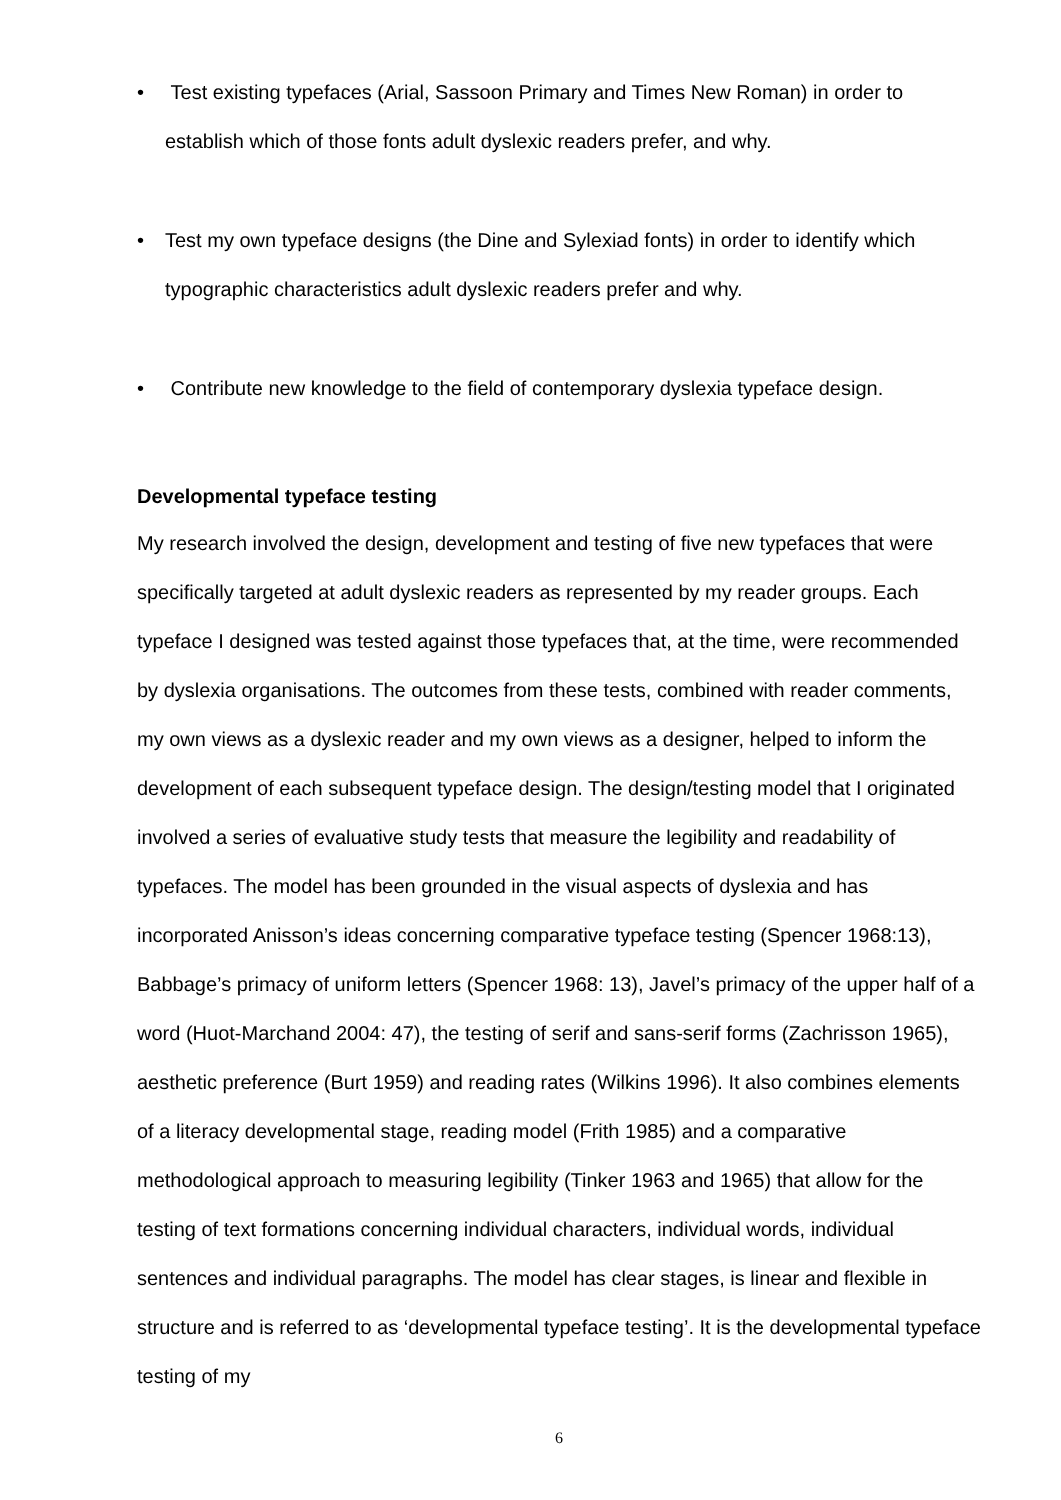• Test existing typefaces (Arial, Sassoon Primary and Times New Roman) in order to establish which of those fonts adult dyslexic readers prefer, and why.
• Test my own typeface designs (the Dine and Sylexiad fonts) in order to identify which typographic characteristics adult dyslexic readers prefer and why.
• Contribute new knowledge to the field of contemporary dyslexia typeface design.
Developmental typeface testing
My research involved the design, development and testing of five new typefaces that were specifically targeted at adult dyslexic readers as represented by my reader groups. Each typeface I designed was tested against those typefaces that, at the time, were recommended by dyslexia organisations. The outcomes from these tests, combined with reader comments, my own views as a dyslexic reader and my own views as a designer, helped to inform the development of each subsequent typeface design. The design/testing model that I originated involved a series of evaluative study tests that measure the legibility and readability of typefaces. The model has been grounded in the visual aspects of dyslexia and has incorporated Anisson’s ideas concerning comparative typeface testing (Spencer 1968:13), Babbage’s primacy of uniform letters (Spencer 1968: 13), Javel’s primacy of the upper half of a word (Huot-Marchand 2004: 47), the testing of serif and sans-serif forms (Zachrisson 1965), aesthetic preference (Burt 1959) and reading rates (Wilkins 1996). It also combines elements of a literacy developmental stage, reading model (Frith 1985) and a comparative methodological approach to measuring legibility (Tinker 1963 and 1965) that allow for the testing of text formations concerning individual characters, individual words, individual sentences and individual paragraphs. The model has clear stages, is linear and flexible in structure and is referred to as ‘developmental typeface testing’. It is the developmental typeface testing of my
6